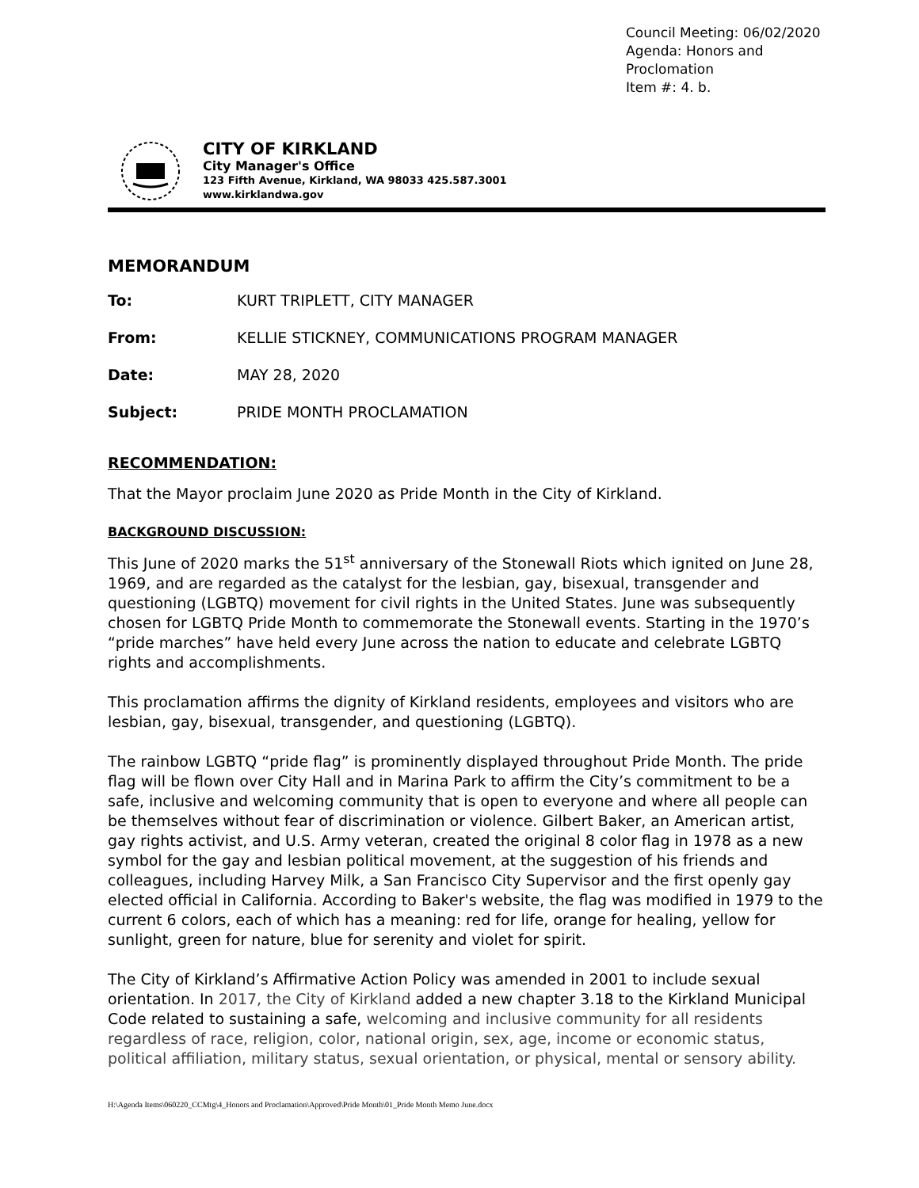Council Meeting: 06/02/2020
Agenda: Honors and Proclomation
Item #: 4. b.
CITY OF KIRKLAND
City Manager's Office
123 Fifth Avenue, Kirkland, WA 98033 425.587.3001
www.kirklandwa.gov
MEMORANDUM
To: KURT TRIPLETT, CITY MANAGER
From: KELLIE STICKNEY, COMMUNICATIONS PROGRAM MANAGER
Date: MAY 28, 2020
Subject: PRIDE MONTH PROCLAMATION
RECOMMENDATION:
That the Mayor proclaim June 2020 as Pride Month in the City of Kirkland.
BACKGROUND DISCUSSION:
This June of 2020 marks the 51<sup>st</sup> anniversary of the Stonewall Riots which ignited on June 28, 1969, and are regarded as the catalyst for the lesbian, gay, bisexual, transgender and questioning (LGBTQ) movement for civil rights in the United States. June was subsequently chosen for LGBTQ Pride Month to commemorate the Stonewall events. Starting in the 1970’s “pride marches” have held every June across the nation to educate and celebrate LGBTQ rights and accomplishments.
This proclamation affirms the dignity of Kirkland residents, employees and visitors who are lesbian, gay, bisexual, transgender, and questioning (LGBTQ).
The rainbow LGBTQ “pride flag” is prominently displayed throughout Pride Month. The pride flag will be flown over City Hall and in Marina Park to affirm the City’s commitment to be a safe, inclusive and welcoming community that is open to everyone and where all people can be themselves without fear of discrimination or violence. Gilbert Baker, an American artist, gay rights activist, and U.S. Army veteran, created the original 8 color flag in 1978 as a new symbol for the gay and lesbian political movement, at the suggestion of his friends and colleagues, including Harvey Milk, a San Francisco City Supervisor and the first openly gay elected official in California. According to Baker's website, the flag was modified in 1979 to the current 6 colors, each of which has a meaning: red for life, orange for healing, yellow for sunlight, green for nature, blue for serenity and violet for spirit.
The City of Kirkland’s Affirmative Action Policy was amended in 2001 to include sexual orientation. In 2017, the City of Kirkland added a new chapter 3.18 to the Kirkland Municipal Code related to sustaining a safe, welcoming and inclusive community for all residents regardless of race, religion, color, national origin, sex, age, income or economic status, political affiliation, military status, sexual orientation, or physical, mental or sensory ability.
H:\Agenda Items\060220_CCMtg\4_Honors and Proclamation\Approved\Pride Month\01_Pride Month Memo June.docx